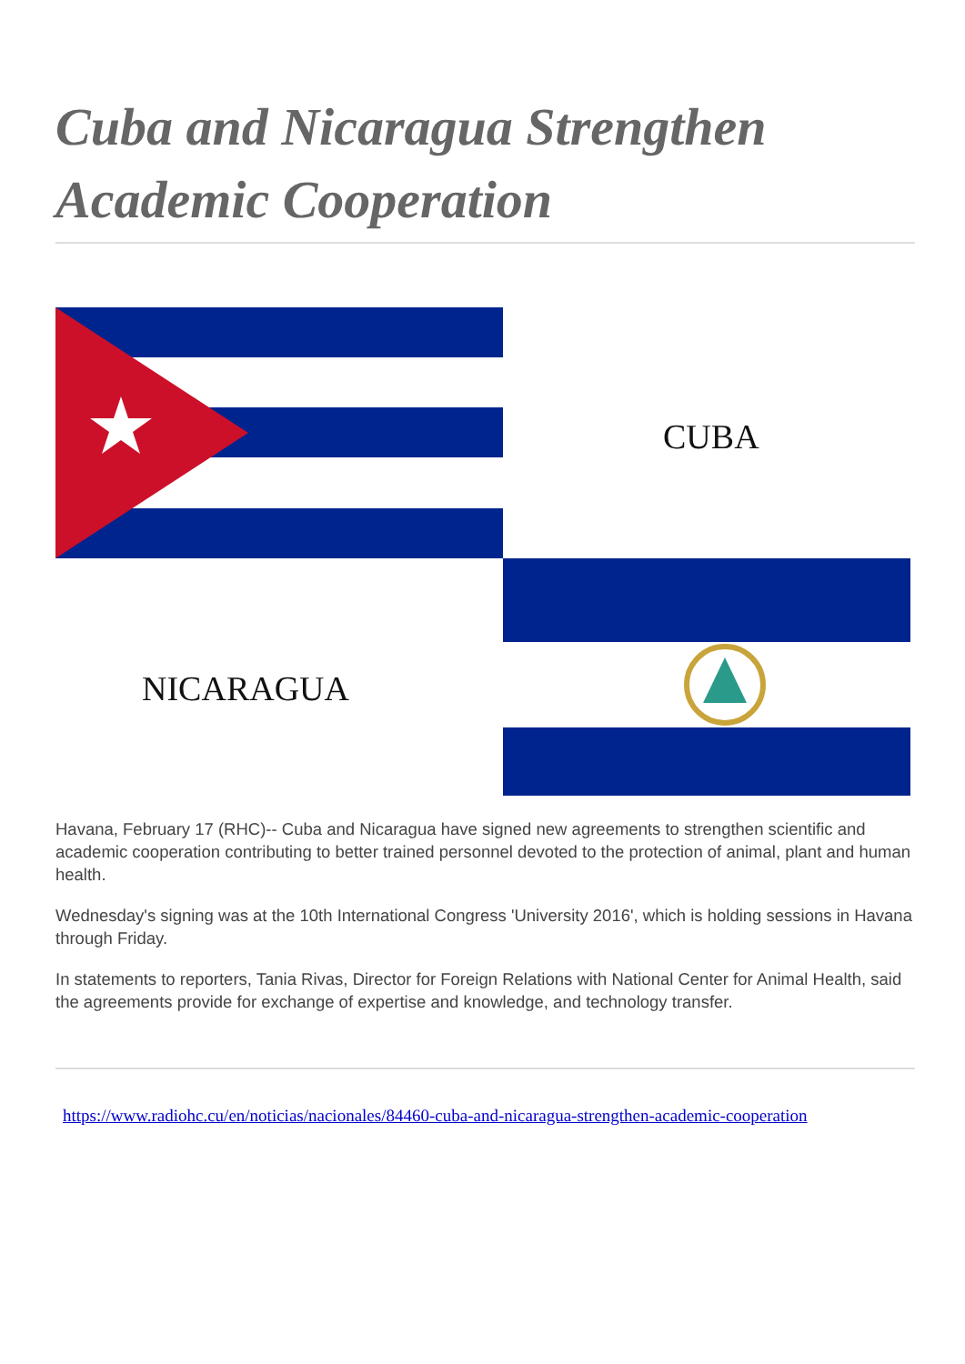Cuba and Nicaragua Strengthen Academic Cooperation
CUBA
NICARAGUA
Havana, February 17 (RHC)-- Cuba and Nicaragua have signed new agreements to strengthen scientific and academic cooperation contributing to better trained personnel devoted to the protection of animal, plant and human health.
Wednesday's signing was at the 10th International Congress 'University 2016', which is holding sessions in Havana through Friday.
In statements to reporters, Tania Rivas, Director for Foreign Relations with National Center for Animal Health, said the agreements provide for exchange of expertise and knowledge, and technology transfer.
https://www.radiohc.cu/en/noticias/nacionales/84460-cuba-and-nicaragua-strengthen-academic-cooperation